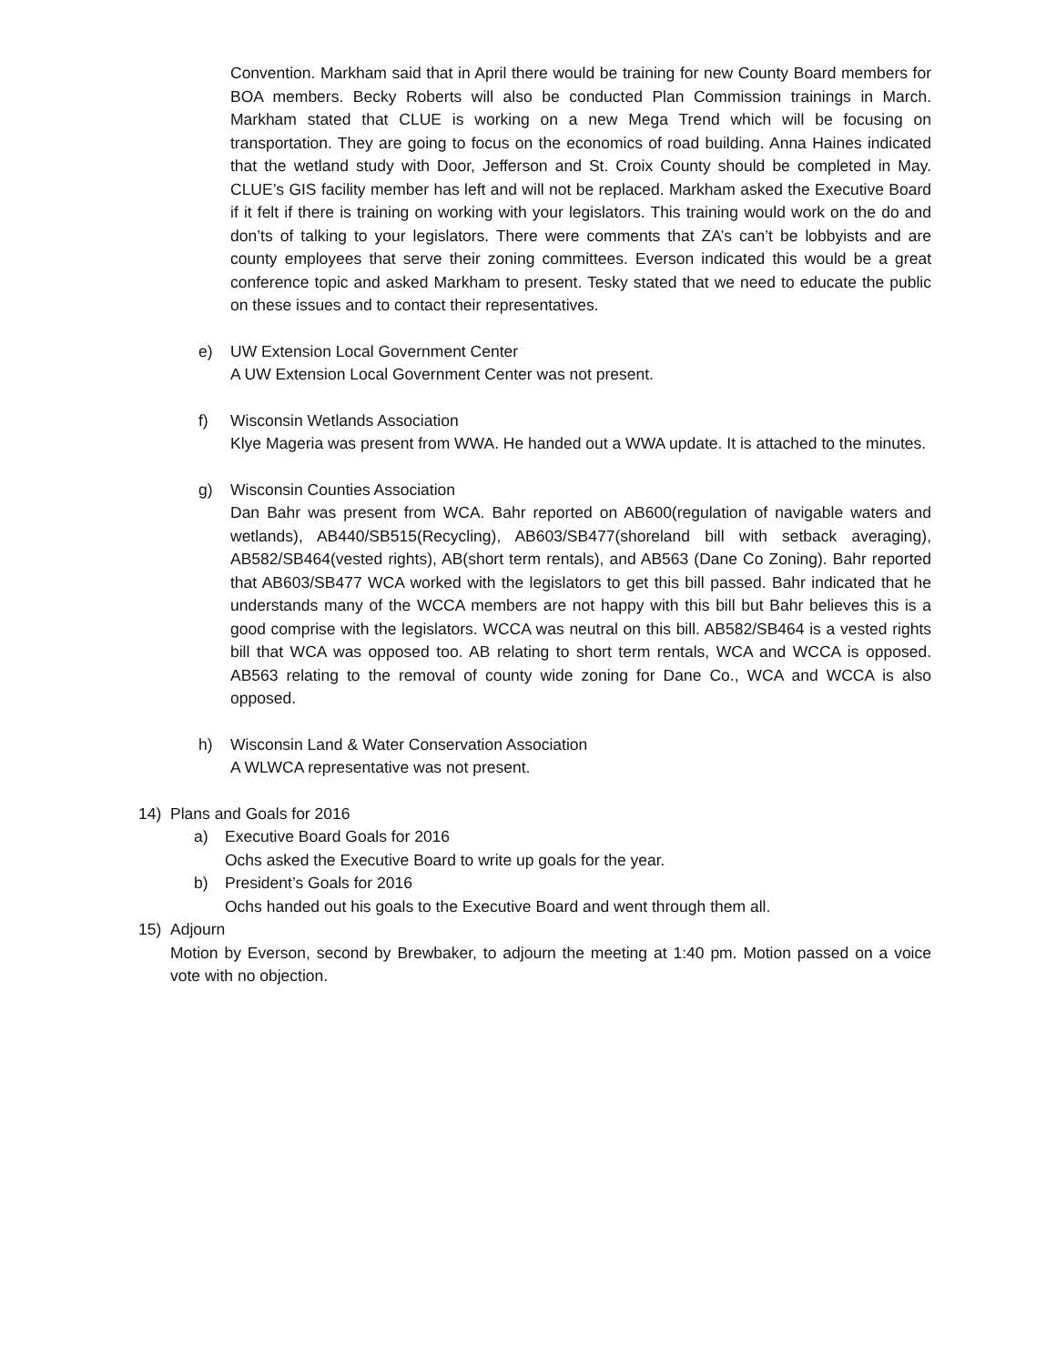Convention. Markham said that in April there would be training for new County Board members for BOA members. Becky Roberts will also be conducted Plan Commission trainings in March. Markham stated that CLUE is working on a new Mega Trend which will be focusing on transportation. They are going to focus on the economics of road building. Anna Haines indicated that the wetland study with Door, Jefferson and St. Croix County should be completed in May. CLUE’s GIS facility member has left and will not be replaced. Markham asked the Executive Board if it felt if there is training on working with your legislators. This training would work on the do and don’ts of talking to your legislators. There were comments that ZA’s can’t be lobbyists and are county employees that serve their zoning committees. Everson indicated this would be a great conference topic and asked Markham to present. Tesky stated that we need to educate the public on these issues and to contact their representatives.
e) UW Extension Local Government Center
A UW Extension Local Government Center was not present.
f) Wisconsin Wetlands Association
Klye Mageria was present from WWA. He handed out a WWA update. It is attached to the minutes.
g) Wisconsin Counties Association
Dan Bahr was present from WCA. Bahr reported on AB600(regulation of navigable waters and wetlands), AB440/SB515(Recycling), AB603/SB477(shoreland bill with setback averaging), AB582/SB464(vested rights), AB(short term rentals), and AB563 (Dane Co Zoning). Bahr reported that AB603/SB477 WCA worked with the legislators to get this bill passed. Bahr indicated that he understands many of the WCCA members are not happy with this bill but Bahr believes this is a good comprise with the legislators. WCCA was neutral on this bill. AB582/SB464 is a vested rights bill that WCA was opposed too. AB relating to short term rentals, WCA and WCCA is opposed. AB563 relating to the removal of county wide zoning for Dane Co., WCA and WCCA is also opposed.
h) Wisconsin Land & Water Conservation Association
A WLWCA representative was not present.
14) Plans and Goals for 2016
a) Executive Board Goals for 2016
Ochs asked the Executive Board to write up goals for the year.
b) President’s Goals for 2016
Ochs handed out his goals to the Executive Board and went through them all.
15) Adjourn
Motion by Everson, second by Brewbaker, to adjourn the meeting at 1:40 pm. Motion passed on a voice vote with no objection.